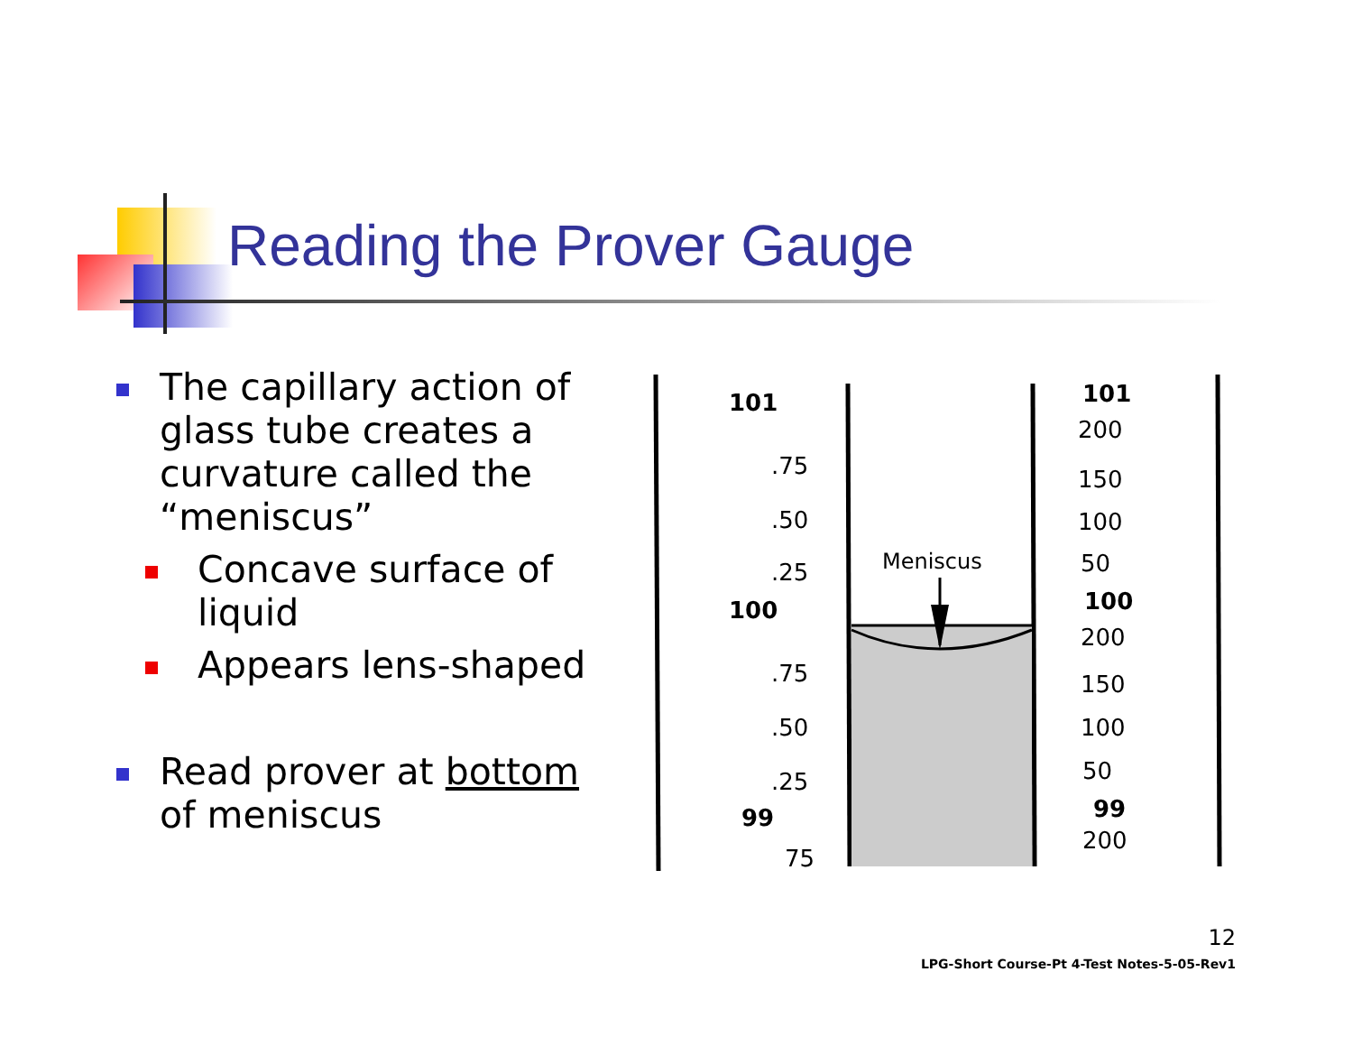Reading the Prover Gauge
The capillary action of glass tube creates a curvature called the “meniscus”
Concave surface of liquid
Appears lens-shaped
Read prover at bottom of meniscus
Meniscus
101
100
99
101
100
99
.75
.50
.25
.75
.50
.25
75
200
150
100
50
200
150
100
50
200
12
LPG-Short Course-Pt 4-Test Notes-5-05-Rev1